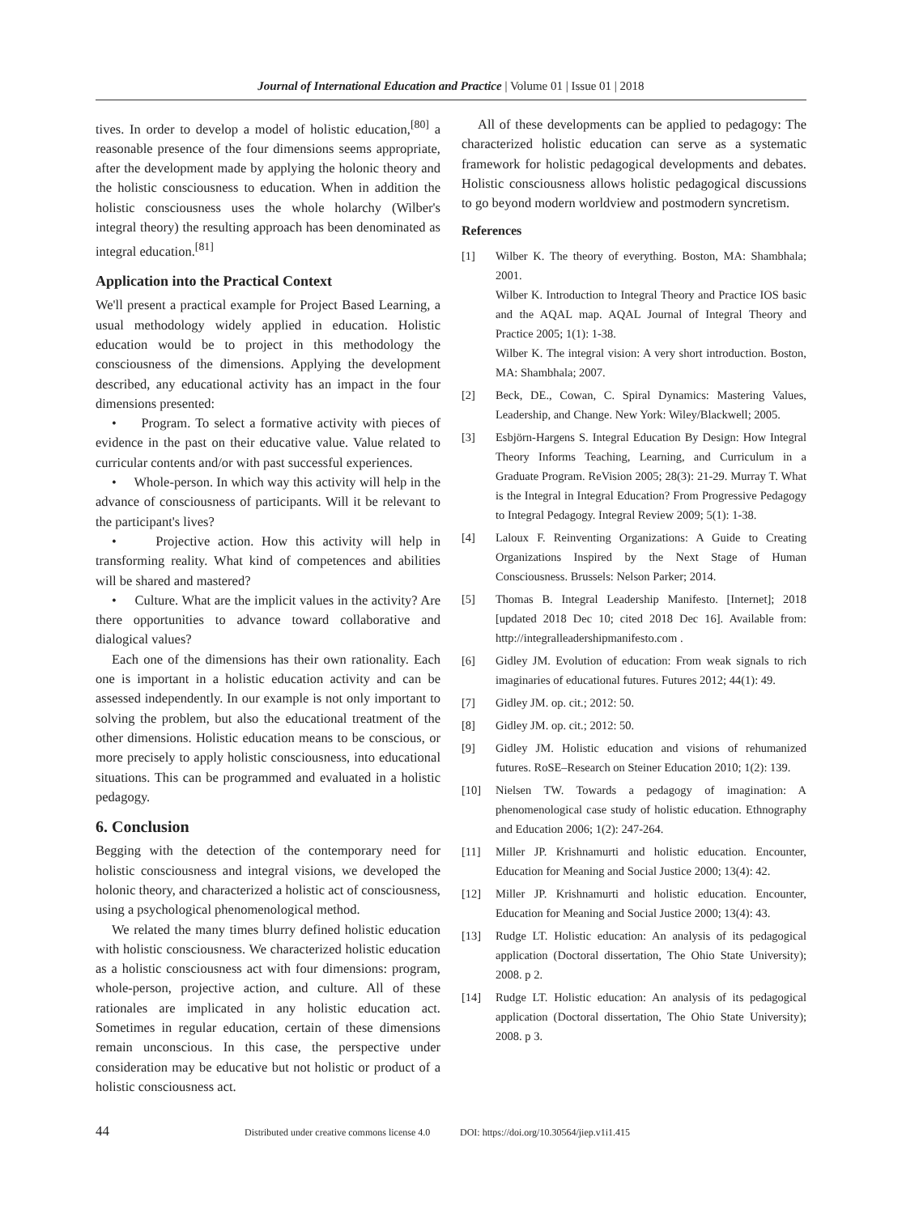Journal of International Education and Practice | Volume 01 | Issue 01 | 2018
tives. In order to develop a model of holistic education,<sup>[80]</sup> a reasonable presence of the four dimensions seems appropriate, after the development made by applying the holonic theory and the holistic consciousness to education. When in addition the holistic consciousness uses the whole holarchy (Wilber's integral theory) the resulting approach has been denominated as integral education.<sup>[81]</sup>
Application into the Practical Context
We'll present a practical example for Project Based Learning, a usual methodology widely applied in education. Holistic education would be to project in this methodology the consciousness of the dimensions. Applying the development described, any educational activity has an impact in the four dimensions presented:
• Program. To select a formative activity with pieces of evidence in the past on their educative value. Value related to curricular contents and/or with past successful experiences.
• Whole-person. In which way this activity will help in the advance of consciousness of participants. Will it be relevant to the participant's lives?
• Projective action. How this activity will help in transforming reality. What kind of competences and abilities will be shared and mastered?
• Culture. What are the implicit values in the activity? Are there opportunities to advance toward collaborative and dialogical values?
Each one of the dimensions has their own rationality. Each one is important in a holistic education activity and can be assessed independently. In our example is not only important to solving the problem, but also the educational treatment of the other dimensions. Holistic education means to be conscious, or more precisely to apply holistic consciousness, into educational situations. This can be programmed and evaluated in a holistic pedagogy.
6. Conclusion
Begging with the detection of the contemporary need for holistic consciousness and integral visions, we developed the holonic theory, and characterized a holistic act of consciousness, using a psychological phenomenological method.
We related the many times blurry defined holistic education with holistic consciousness. We characterized holistic education as a holistic consciousness act with four dimensions: program, whole-person, projective action, and culture. All of these rationales are implicated in any holistic education act. Sometimes in regular education, certain of these dimensions remain unconscious. In this case, the perspective under consideration may be educative but not holistic or product of a holistic consciousness act.
All of these developments can be applied to pedagogy: The characterized holistic education can serve as a systematic framework for holistic pedagogical developments and debates. Holistic consciousness allows holistic pedagogical discussions to go beyond modern worldview and postmodern syncretism.
References
[1] Wilber K. The theory of everything. Boston, MA: Shambhala; 2001.
Wilber K. Introduction to Integral Theory and Practice IOS basic and the AQAL map. AQAL Journal of Integral Theory and Practice 2005; 1(1): 1-38.
Wilber K. The integral vision: A very short introduction. Boston, MA: Shambhala; 2007.
[2] Beck, DE., Cowan, C. Spiral Dynamics: Mastering Values, Leadership, and Change. New York: Wiley/Blackwell; 2005.
[3] Esbjörn-Hargens S. Integral Education By Design: How Integral Theory Informs Teaching, Learning, and Curriculum in a Graduate Program. ReVision 2005; 28(3): 21-29. Murray T. What is the Integral in Integral Education? From Progressive Pedagogy to Integral Pedagogy. Integral Review 2009; 5(1): 1-38.
[4] Laloux F. Reinventing Organizations: A Guide to Creating Organizations Inspired by the Next Stage of Human Consciousness. Brussels: Nelson Parker; 2014.
[5] Thomas B. Integral Leadership Manifesto. [Internet]; 2018 [updated 2018 Dec 10; cited 2018 Dec 16]. Available from: http://integralleadershipmanifesto.com .
[6] Gidley JM. Evolution of education: From weak signals to rich imaginaries of educational futures. Futures 2012; 44(1): 49.
[7] Gidley JM. op. cit.; 2012: 50.
[8] Gidley JM. op. cit.; 2012: 50.
[9] Gidley JM. Holistic education and visions of rehumanized futures. RoSE–Research on Steiner Education 2010; 1(2): 139.
[10] Nielsen TW. Towards a pedagogy of imagination: A phenomenological case study of holistic education. Ethnography and Education 2006; 1(2): 247-264.
[11] Miller JP. Krishnamurti and holistic education. Encounter, Education for Meaning and Social Justice 2000; 13(4): 42.
[12] Miller JP. Krishnamurti and holistic education. Encounter, Education for Meaning and Social Justice 2000; 13(4): 43.
[13] Rudge LT. Holistic education: An analysis of its pedagogical application (Doctoral dissertation, The Ohio State University); 2008. p 2.
[14] Rudge LT. Holistic education: An analysis of its pedagogical application (Doctoral dissertation, The Ohio State University); 2008. p 3.
44 Distributed under creative commons license 4.0 DOI: https://doi.org/10.30564/jiep.v1i1.415